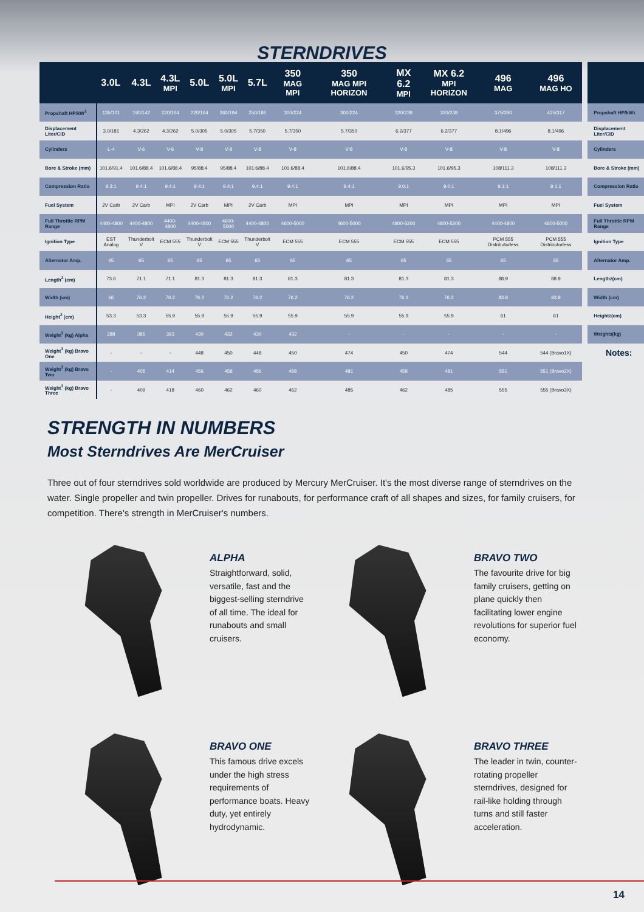STERNDRIVES
| | 3.0L | 4.3L | 4.3L MPI | 5.0L | 5.0L MPI | 5.7L | 350 MAG MPI | 350 MAG MPI HORIZON | MX 6.2 MPI | MX 6.2 MPI HORIZON | 496 MAG | 496 MAG HO |
| --- | --- | --- | --- | --- | --- | --- | --- | --- | --- | --- | --- | --- |
| Propshaft HP/kW<sup>1</sup> | 135/101 | 190/142 | 220/164 | 220/164 | 260/194 | 250/186 | 300/224 | 300/224 | 320/239 | 320/239 | 375/280 | 425/317 |
| Displacement Liter/CID | 3.0/181 | 4.3/262 | 4.3/262 | 5.0/305 | 5.0/305 | 5.7/350 | 5.7/350 | 5.7/350 | 6.2/377 | 6.2/377 | 8.1/496 | 8.1/496 |
| Cylinders | L-4 | V-6 | V-6 | V-8 | V-8 | V-8 | V-8 | V-8 | V-8 | V-8 | V-8 | V-8 |
| Bore & Stroke (mm) | 101.6/91.4 | 101.6/88.4 | 101.6/88.4 | 95/88.4 | 95/88.4 | 101.6/88.4 | 101.6/88.4 | 101.6/88.4 | 101.6/95.3 | 101.6/95.3 | 108/111.3 | 108/111.3 |
| Compression Ratio | 9.3:1 | 9.4:1 | 9.4:1 | 9.4:1 | 9.4:1 | 9.4:1 | 9.4:1 | 9.4:1 | 9.0:1 | 9.0:1 | 9.1:1 | 9.1:1 |
| Fuel System | 2V Carb | 2V Carb | MPI | 2V Carb | MPI | 2V Carb | MPI | MPI | MPI | MPI | MPI | MPI |
| Full Throttle RPM Range | 4400-4800 | 4400-4800 | 4400-4800 | 4400-4800 | 4600-5000 | 4400-4800 | 4600-5000 | 4600-5000 | 4800-5200 | 4800-5200 | 4400-4800 | 4600-5000 |
| Ignition Type | EST Analog | Thunderbolt V | ECM 555 | Thunderbolt V | ECM 555 | Thunderbolt V | ECM 555 | ECM 555 | ECM 555 | ECM 555 | PCM 555 Distributorless | PCM 555 Distributorless |
| Alternator Amp. | 65 | 65 | 65 | 65 | 65 | 65 | 65 | 65 | 65 | 65 | 65 | 65 |
| Length<sup>2</sup> (cm) | 73.6 | 71.1 | 71.1 | 81.3 | 81.3 | 81.3 | 81.3 | 81.3 | 81.3 | 81.3 | 88.9 | 88.9 |
| Width (cm) | 66 | 76.2 | 76.2 | 76.2 | 76.2 | 76.2 | 76.2 | 76.2 | 76.2 | 76.2 | 83.8 | 83.8 |
| Height<sup>2</sup> (cm) | 53.3 | 53.3 | 55.9 | 55.9 | 55.9 | 55.9 | 55.9 | 55.9 | 55.9 | 55.9 | 61 | 61 |
| Weight<sup>3</sup> (kg) Alpha | 288 | 385 | 393 | 430 | 432 | 430 | 432 | - | - | - | - | - |
| Weight<sup>3</sup> (kg) Bravo One | - | - | - | 448 | 450 | 448 | 450 | 474 | 450 | 474 | 544 | 544 (Bravo1X) |
| Weight<sup>3</sup> (kg) Bravo Two | - | 405 | 414 | 456 | 458 | 456 | 458 | 481 | 458 | 481 | 551 | 551 (Bravo2X) |
| Weight<sup>3</sup> (kg) Bravo Three | - | 409 | 418 | 460 | 462 | 460 | 462 | 485 | 462 | 485 | 555 | 555 (Bravo3X) |
Propshaft HP/kW<sup>1</sup>
Displacement Liter/CID
Cylinders
Bore & Stroke (mm)
Compression Ratio
Fuel System
Full Throttle RPM Range
Ignition Type
Alternator Amp.
Length<sup>2</sup> (cm)
Width (cm)
Height<sup>2</sup> (cm)
Weight<sup>3</sup> (kg)
Notes:
STRENGTH IN NUMBERS
Most Sterndrives Are MerCruiser
Three out of four sterndrives sold worldwide are produced by Mercury MerCruiser. It's the most diverse range of sterndrives on the water. Single propeller and twin propeller. Drives for runabouts, for performance craft of all shapes and sizes, for family cruisers, for competition. There's strength in MerCruiser's numbers.
ALPHA
Straightforward, solid, versatile, fast and the biggest-selling sterndrive of all time. The ideal for runabouts and small cruisers.
BRAVO TWO
The favourite drive for big family cruisers, getting on plane quickly then facilitating lower engine revolutions for superior fuel economy.
BRAVO ONE
This famous drive excels under the high stress requirements of performance boats. Heavy duty, yet entirely hydrodynamic.
BRAVO THREE
The leader in twin, counter-rotating propeller sterndrives, designed for rail-like holding through turns and still faster acceleration.
14